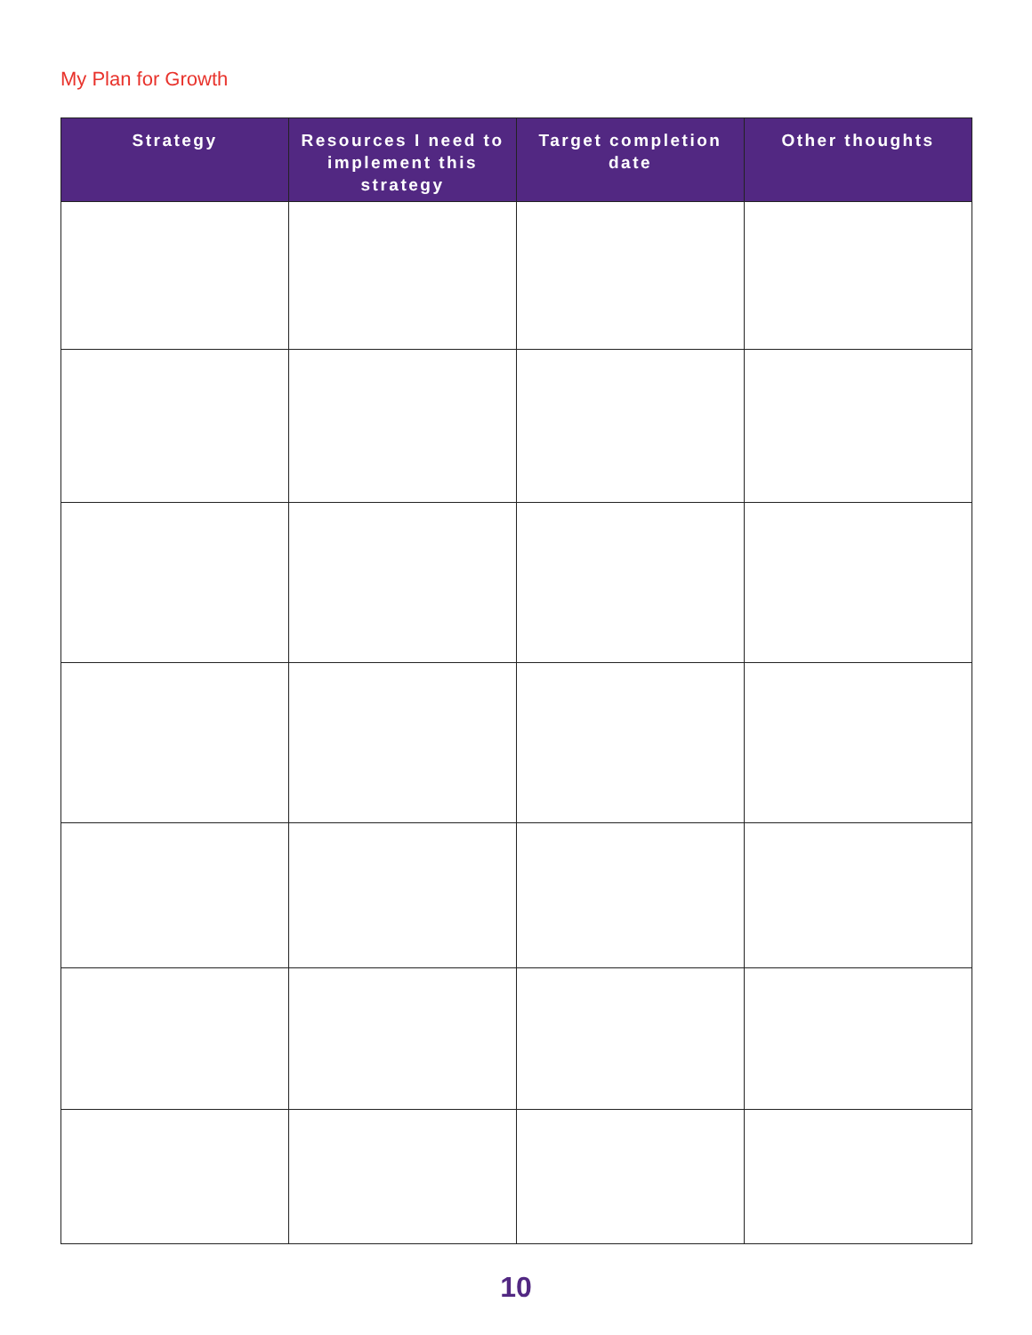My Plan for Growth
| Strategy | Resources I need to implement this strategy | Target completion date | Other thoughts |
| --- | --- | --- | --- |
10